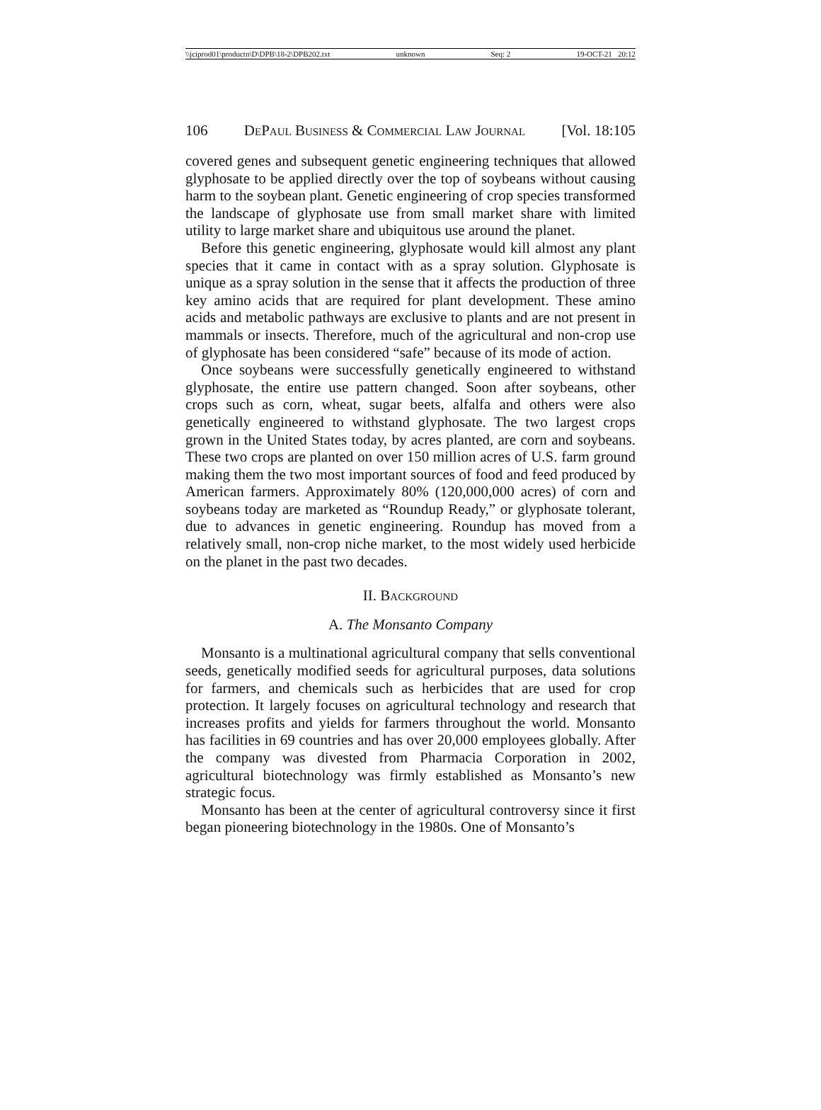\\jciprod01\productn\D\DPB\18-2\DPB202.txt unknown Seq: 2 19-OCT-21 20:12
106 DePaul Business & Commercial Law Journal [Vol. 18:105
covered genes and subsequent genetic engineering techniques that allowed glyphosate to be applied directly over the top of soybeans without causing harm to the soybean plant. Genetic engineering of crop species transformed the landscape of glyphosate use from small market share with limited utility to large market share and ubiquitous use around the planet.
Before this genetic engineering, glyphosate would kill almost any plant species that it came in contact with as a spray solution. Glyphosate is unique as a spray solution in the sense that it affects the production of three key amino acids that are required for plant development. These amino acids and metabolic pathways are exclusive to plants and are not present in mammals or insects. Therefore, much of the agricultural and non-crop use of glyphosate has been considered “safe” because of its mode of action.
Once soybeans were successfully genetically engineered to withstand glyphosate, the entire use pattern changed. Soon after soybeans, other crops such as corn, wheat, sugar beets, alfalfa and others were also genetically engineered to withstand glyphosate. The two largest crops grown in the United States today, by acres planted, are corn and soybeans. These two crops are planted on over 150 million acres of U.S. farm ground making them the two most important sources of food and feed produced by American farmers. Approximately 80% (120,000,000 acres) of corn and soybeans today are marketed as “Roundup Ready,” or glyphosate tolerant, due to advances in genetic engineering. Roundup has moved from a relatively small, non-crop niche market, to the most widely used herbicide on the planet in the past two decades.
II. Background
A. The Monsanto Company
Monsanto is a multinational agricultural company that sells conventional seeds, genetically modified seeds for agricultural purposes, data solutions for farmers, and chemicals such as herbicides that are used for crop protection. It largely focuses on agricultural technology and research that increases profits and yields for farmers throughout the world. Monsanto has facilities in 69 countries and has over 20,000 employees globally. After the company was divested from Pharmacia Corporation in 2002, agricultural biotechnology was firmly established as Monsanto’s new strategic focus.
Monsanto has been at the center of agricultural controversy since it first began pioneering biotechnology in the 1980s. One of Monsanto’s